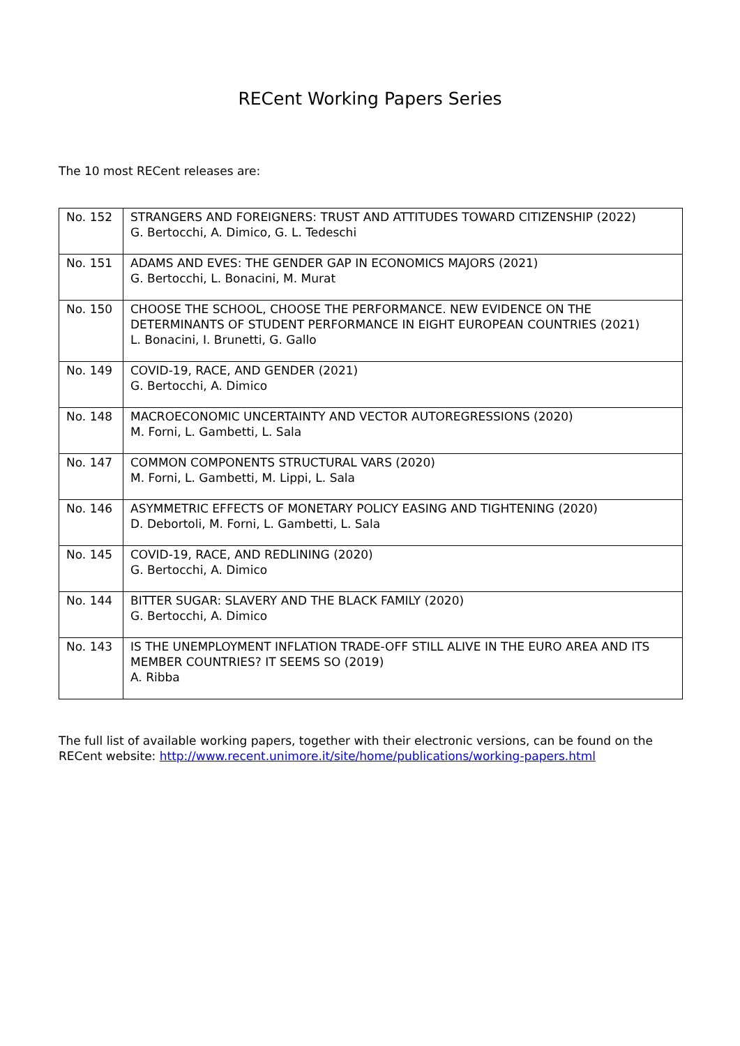RECent Working Papers Series
The 10 most RECent releases are:
| No. 152 | STRANGERS AND FOREIGNERS: TRUST AND ATTITUDES TOWARD CITIZENSHIP (2022) G. Bertocchi, A. Dimico, G. L. Tedeschi |
| No. 151 | ADAMS AND EVES: THE GENDER GAP IN ECONOMICS MAJORS (2021) G. Bertocchi, L. Bonacini, M. Murat |
| No. 150 | CHOOSE THE SCHOOL, CHOOSE THE PERFORMANCE. NEW EVIDENCE ON THE DETERMINANTS OF STUDENT PERFORMANCE IN EIGHT EUROPEAN COUNTRIES (2021) L. Bonacini, I. Brunetti, G. Gallo |
| No. 149 | COVID-19, RACE, AND GENDER (2021) G. Bertocchi, A. Dimico |
| No. 148 | MACROECONOMIC UNCERTAINTY AND VECTOR AUTOREGRESSIONS (2020) M. Forni, L. Gambetti, L. Sala |
| No. 147 | COMMON COMPONENTS STRUCTURAL VARS (2020) M. Forni, L. Gambetti, M. Lippi, L. Sala |
| No. 146 | ASYMMETRIC EFFECTS OF MONETARY POLICY EASING AND TIGHTENING (2020) D. Debortoli, M. Forni, L. Gambetti, L. Sala |
| No. 145 | COVID-19, RACE, AND REDLINING (2020) G. Bertocchi, A. Dimico |
| No. 144 | BITTER SUGAR: SLAVERY AND THE BLACK FAMILY (2020) G. Bertocchi, A. Dimico |
| No. 143 | IS THE UNEMPLOYMENT INFLATION TRADE-OFF STILL ALIVE IN THE EURO AREA AND ITS MEMBER COUNTRIES? IT SEEMS SO (2019) A. Ribba |
The full list of available working papers, together with their electronic versions, can be found on the RECent website: http://www.recent.unimore.it/site/home/publications/working-papers.html